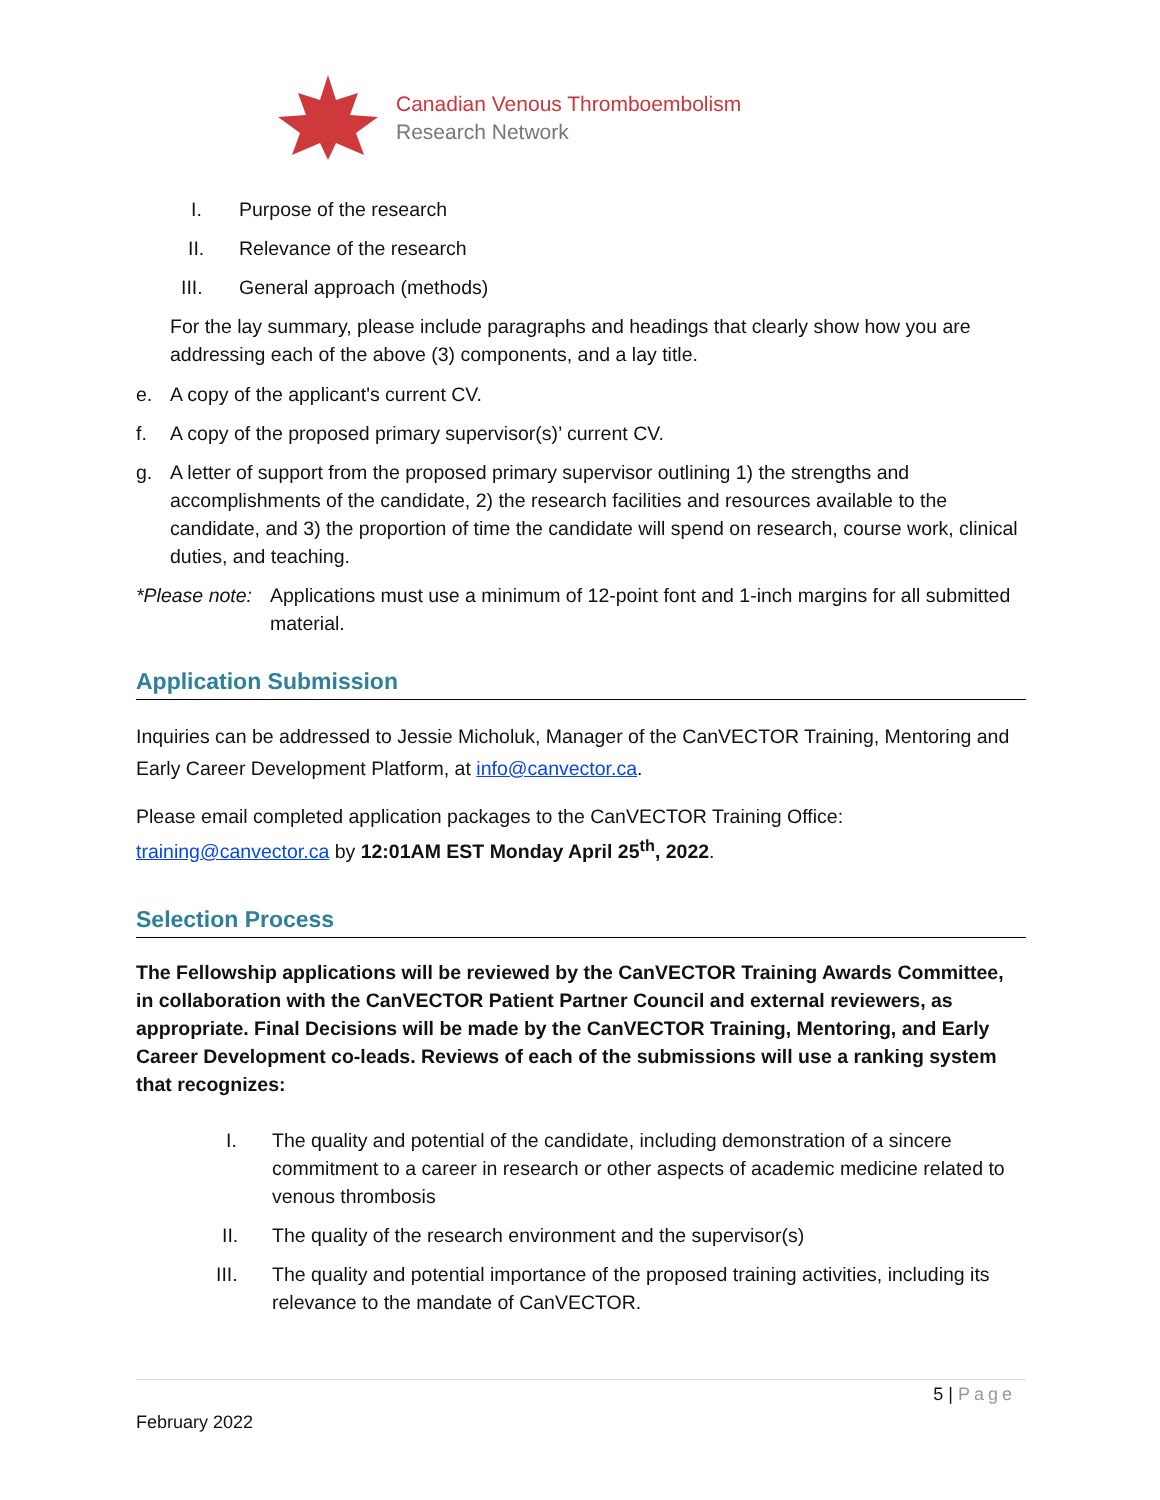Canadian Venous Thromboembolism
Research Network
I. Purpose of the research
II. Relevance of the research
III. General approach (methods)
For the lay summary, please include paragraphs and headings that clearly show how you are addressing each of the above (3) components, and a lay title.
e. A copy of the applicant's current CV.
f. A copy of the proposed primary supervisor(s)’ current CV.
g. A letter of support from the proposed primary supervisor outlining 1) the strengths and accomplishments of the candidate, 2) the research facilities and resources available to the candidate, and 3) the proportion of time the candidate will spend on research, course work, clinical duties, and teaching.
*Please note: Applications must use a minimum of 12-point font and 1-inch margins for all submitted material.
Application Submission
Inquiries can be addressed to Jessie Micholuk, Manager of the CanVECTOR Training, Mentoring and Early Career Development Platform, at info@canvector.ca.
Please email completed application packages to the CanVECTOR Training Office:
training@canvector.ca by 12:01AM EST Monday April 25<sup>th</sup>, 2022.
Selection Process
The Fellowship applications will be reviewed by the CanVECTOR Training Awards Committee, in collaboration with the CanVECTOR Patient Partner Council and external reviewers, as appropriate. Final Decisions will be made by the CanVECTOR Training, Mentoring, and Early Career Development co-leads. Reviews of each of the submissions will use a ranking system that recognizes:
I. The quality and potential of the candidate, including demonstration of a sincere commitment to a career in research or other aspects of academic medicine related to venous thrombosis
II. The quality of the research environment and the supervisor(s)
III. The quality and potential importance of the proposed training activities, including its relevance to the mandate of CanVECTOR.
5 | Page
February 2022